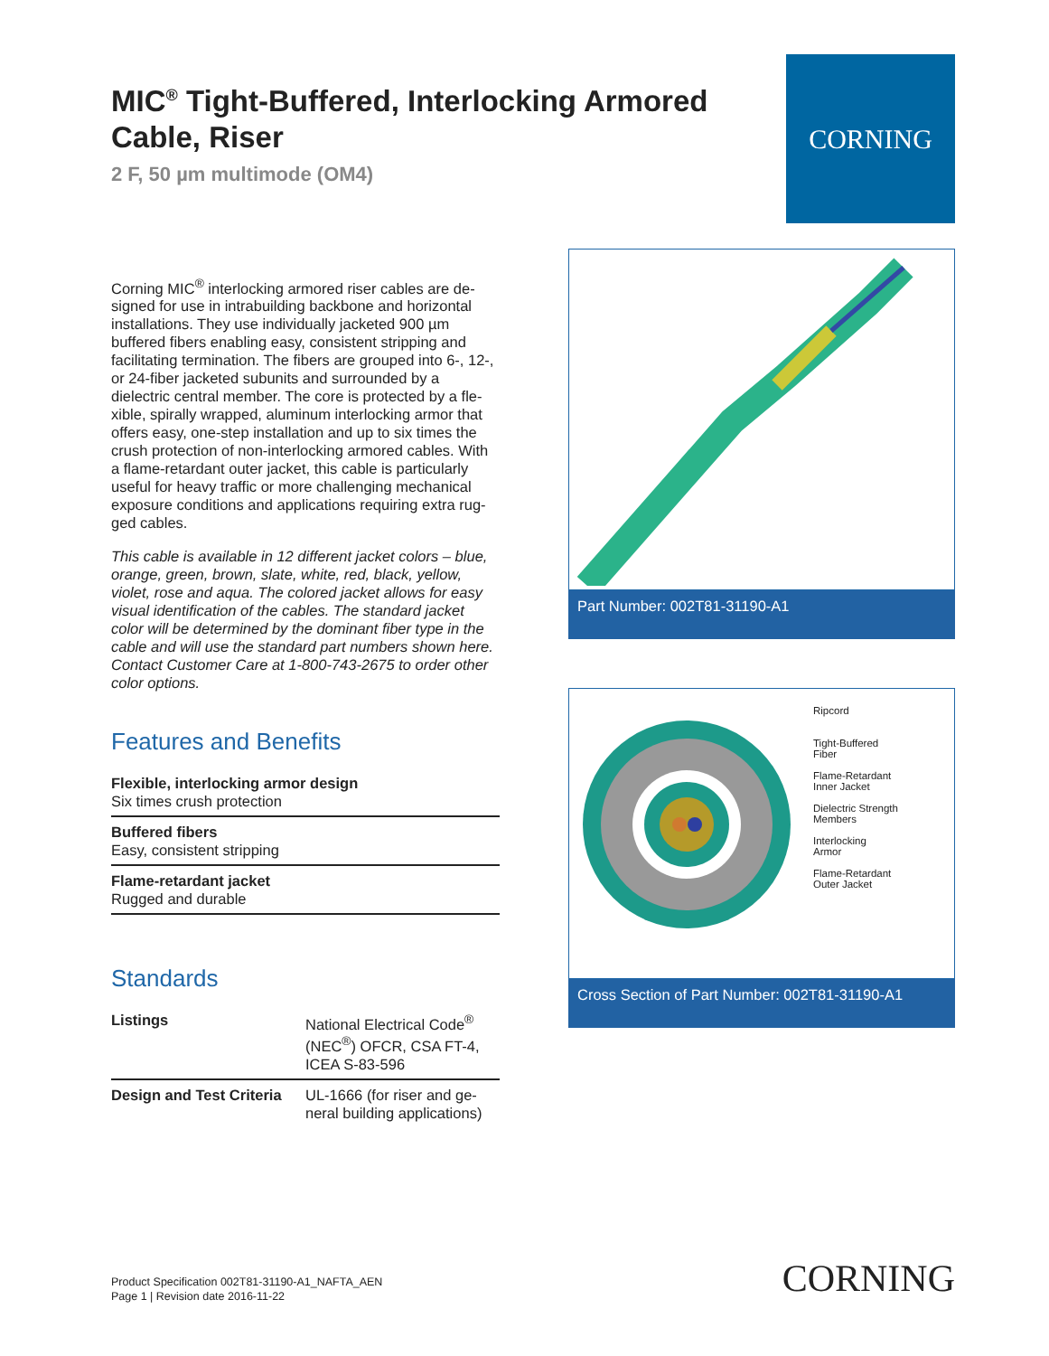MIC<sup>®</sup> Tight-Buffered, Interlocking Armored Cable, Riser
2 F, 50 µm multimode (OM4)
CORNING
Corning MIC<sup>®</sup> interlocking armored riser cables are de-signed for use in intrabuilding backbone and horizontal installations. They use individually jacketed 900 µm buffered fibers enabling easy, consistent stripping and facilitating termination. The fibers are grouped into 6-, 12-, or 24-fiber jacketed subunits and surrounded by a dielectric central member. The core is protected by a fle-xible, spirally wrapped, aluminum interlocking armor that offers easy, one-step installation and up to six times the crush protection of non-interlocking armored cables. With a flame-retardant outer jacket, this cable is particularly useful for heavy traffic or more challenging mechanical exposure conditions and applications requiring extra rug-ged cables.
This cable is available in 12 different jacket colors – blue, orange, green, brown, slate, white, red, black, yellow, violet, rose and aqua. The colored jacket allows for easy visual identification of the cables. The standard jacket color will be determined by the dominant fiber type in the cable and will use the standard part numbers shown here. Contact Customer Care at 1-800-743-2675 to order other color options.
Features and Benefits
Flexible, interlocking armor design
Six times crush protection
Buffered fibers
Easy, consistent stripping
Flame-retardant jacket
Rugged and durable
Standards
| Listings | National Electrical Code<sup>®</sup> (NEC<sup>®</sup>) OFCR, CSA FT-4, ICEA S-83-596 |
| Design and Test Criteria | UL-1666 (for riser and ge-neral building applications) |
Part Number: 002T81-31190-A1
Ripcord
Tight-Buffered
Fiber
Flame-Retardant
Inner Jacket
Dielectric Strength
Members
Interlocking
Armor
Flame-Retardant
Outer Jacket
Cross Section of Part Number: 002T81-31190-A1
Product Specification 002T81-31190-A1_NAFTA_AEN
Page 1 | Revision date 2016-11-22
CORNING